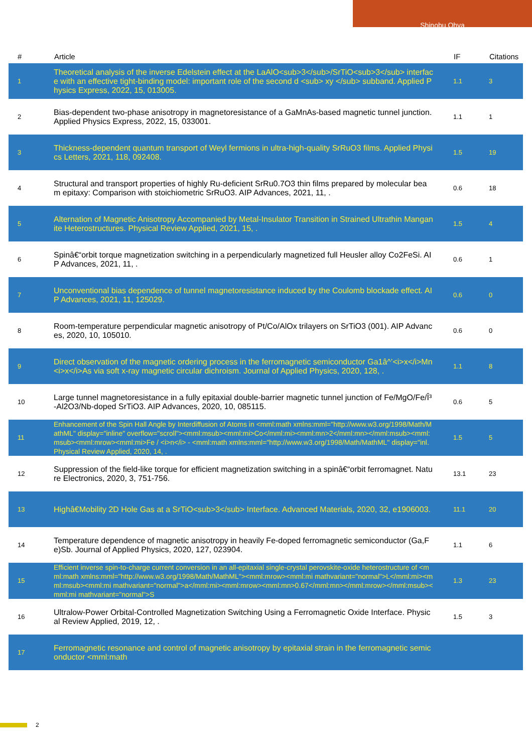Shinobu Ohya
| # | Article | IF | Citations |
| --- | --- | --- | --- |
| 1 | Theoretical analysis of the inverse Edelstein effect at the LaAlO<sub>3</sub>/SrTiO<sub>3</sub> interface with an effective tight-binding model: important role of the second d <sub> xy </sub> subband. Applied Physics Express, 2022, 15, 013005. | 1.1 | 3 |
| 2 | Bias-dependent two-phase anisotropy in magnetoresistance of a GaMnAs-based magnetic tunnel junction. Applied Physics Express, 2022, 15, 033001. | 1.1 | 1 |
| 3 | Thickness-dependent quantum transport of Weyl fermions in ultra-high-quality SrRuO3 films. Applied Physics Letters, 2021, 118, 092408. | 1.5 | 19 |
| 4 | Structural and transport properties of highly Ru-deficient SrRu0.7O3 thin films prepared by molecular beam epitaxy: Comparison with stoichiometric SrRuO3. AIP Advances, 2021, 11, . | 0.6 | 18 |
| 5 | Alternation of Magnetic Anisotropy Accompanied by Metal-Insulator Transition in Strained Ultrathin Manganite Heterostructures. Physical Review Applied, 2021, 15, . | 1.5 | 4 |
| 6 | Spinâ€“orbit torque magnetization switching in a perpendicularly magnetized full Heusler alloy Co2FeSi. AIP Advances, 2021, 11, . | 0.6 | 1 |
| 7 | Unconventional bias dependence of tunnel magnetoresistance induced by the Coulomb blockade effect. AIP Advances, 2021, 11, 125029. | 0.6 | 0 |
| 8 | Room-temperature perpendicular magnetic anisotropy of Pt/Co/AlOx trilayers on SrTiO3 (001). AIP Advances, 2020, 10, 105010. | 0.6 | 0 |
| 9 | Direct observation of the magnetic ordering process in the ferromagnetic semiconductor Ga1â^’<i>x</i>Mn<i>x</i>As via soft x-ray magnetic circular dichroism. Journal of Applied Physics, 2020, 128, . | 1.1 | 8 |
| 10 | Large tunnel magnetoresistance in a fully epitaxial double-barrier magnetic tunnel junction of Fe/MgO/Fe/Î³-Al2O3/Nb-doped SrTiO3. AIP Advances, 2020, 10, 085115. | 0.6 | 5 |
| 11 | Enhancement of the Spin Hall Angle by Interdiffusion of Atoms in <mml:math xmlns:mml="http://www.w3.org/1998/Math/MathML" display="inline" overflow="scroll"><mml:msub><mml:mi>Co</mml:mi><mml:mn>2</mml:mn></mml:msub><mml:msub><mml:mrow><mml:mi>Fe / <i>n</i> - <mml:math xmlns:mml="http://www.w3.org/1998/Math/MathML" display="inl. Physical Review Applied, 2020, 14, . | 1.5 | 5 |
| 12 | Suppression of the field-like torque for efficient magnetization switching in a spinâ€“orbit ferromagnet. Nature Electronics, 2020, 3, 751-756. | 13.1 | 23 |
| 13 | Highâ€Mobility 2D Hole Gas at a SrTiO<sub>3</sub> Interface. Advanced Materials, 2020, 32, e1906003. | 11.1 | 20 |
| 14 | Temperature dependence of magnetic anisotropy in heavily Fe-doped ferromagnetic semiconductor (Ga,Fe)Sb. Journal of Applied Physics, 2020, 127, 023904. | 1.1 | 6 |
| 15 | Efficient inverse spin-to-charge current conversion in an all-epitaxial single-crystal perovskite-oxide heterostructure of <mml:math xmlns:mml="http://www.w3.org/1998/Math/MathML"><mml:mrow><mml:mi mathvariant="normal">L</mml:mi><mml:msub><mml:mi mathvariant="normal">a</mml:mi><mml:mrow><mml:mn>0.67</mml:mn></mml:mrow></mml:msub><mml:mi mathvariant="normal">S | 1.3 | 23 |
| 16 | Ultralow-Power Orbital-Controlled Magnetization Switching Using a Ferromagnetic Oxide Interface. Physical Review Applied, 2019, 12, . | 1.5 | 3 |
| 17 | Ferromagnetic resonance and control of magnetic anisotropy by epitaxial strain in the ferromagnetic semiconductor <mml:math | | |
2